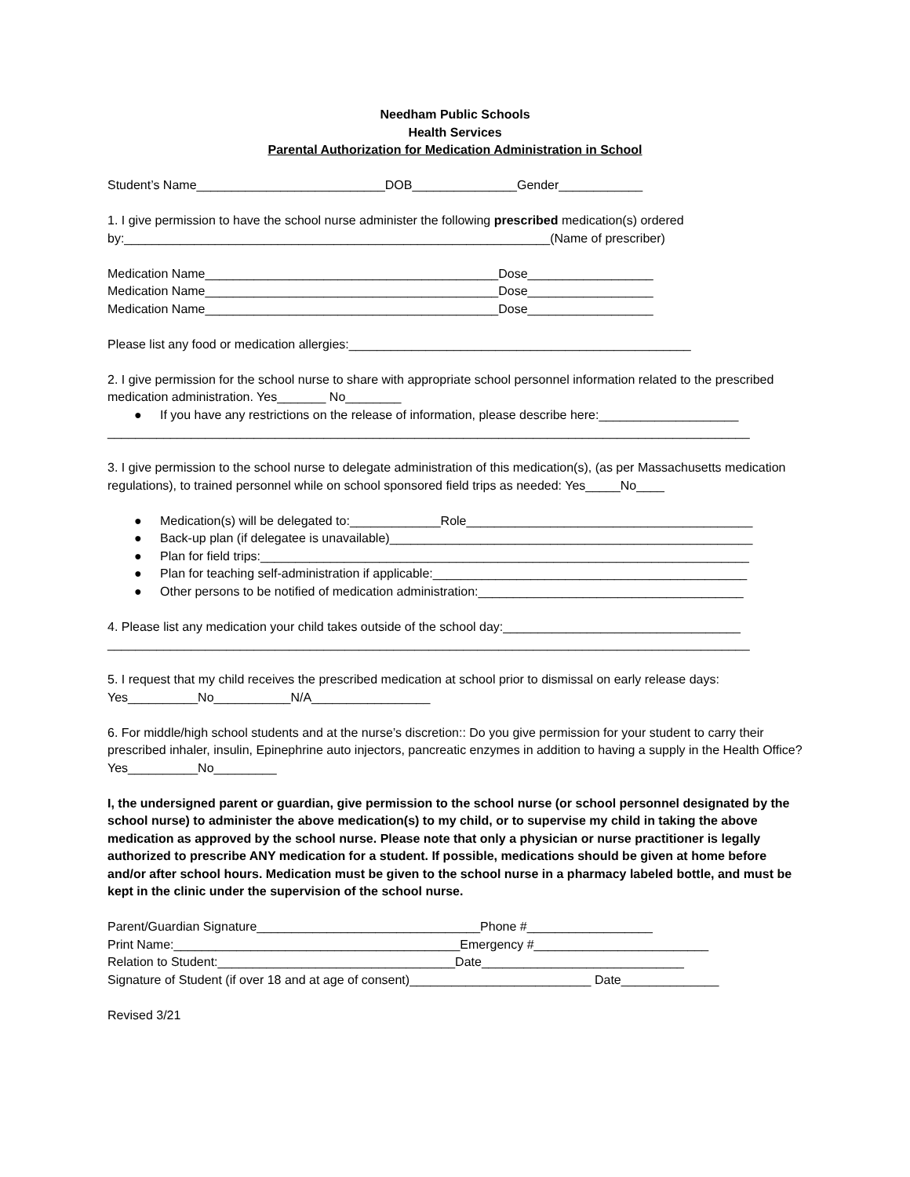Needham Public Schools
Health Services
Parental Authorization for Medication Administration in School
Student’s Name___________________________DOB_______________Gender____________
1. I give permission to have the school nurse administer the following prescribed medication(s) ordered by:_____________________________________________________________(Name of prescriber)
Medication Name__________________________________________Dose__________________
Medication Name__________________________________________Dose__________________
Medication Name__________________________________________Dose__________________
Please list any food or medication allergies:_________________________________________________
2. I give permission for the school nurse to share with appropriate school personnel information related to the prescribed medication administration. Yes_______ No________
● If you have any restrictions on the release of information, please describe here:____________________
____________________________________________________________________________________________
3. I give permission to the school nurse to delegate administration of this medication(s), (as per Massachusetts medication regulations), to trained personnel while on school sponsored field trips as needed: Yes_____No____
● Medication(s) will be delegated to:_____________Role_________________________________________
● Back-up plan (if delegatee is unavailable)____________________________________________________
● Plan for field trips:______________________________________________________________________
● Plan for teaching self-administration if applicable:_____________________________________________
● Other persons to be notified of medication administration:______________________________________
4. Please list any medication your child takes outside of the school day:__________________________________
____________________________________________________________________________________________
5. I request that my child receives the prescribed medication at school prior to dismissal on early release days: Yes__________No___________N/A_________________
6. For middle/high school students and at the nurse’s discretion:: Do you give permission for your student to carry their prescribed inhaler, insulin, Epinephrine auto injectors, pancreatic enzymes in addition to having a supply in the Health Office? Yes__________No_________
I, the undersigned parent or guardian, give permission to the school nurse (or school personnel designated by the school nurse) to administer the above medication(s) to my child, or to supervise my child in taking the above medication as approved by the school nurse. Please note that only a physician or nurse practitioner is legally authorized to prescribe ANY medication for a student. If possible, medications should be given at home before and/or after school hours. Medication must be given to the school nurse in a pharmacy labeled bottle, and must be kept in the clinic under the supervision of the school nurse.
Parent/Guardian Signature________________________________Phone #__________________
Print Name:_________________________________________Emergency #_________________________
Relation to Student:__________________________________Date_____________________________
Signature of Student (if over 18 and at age of consent)__________________________ Date______________
Revised 3/21